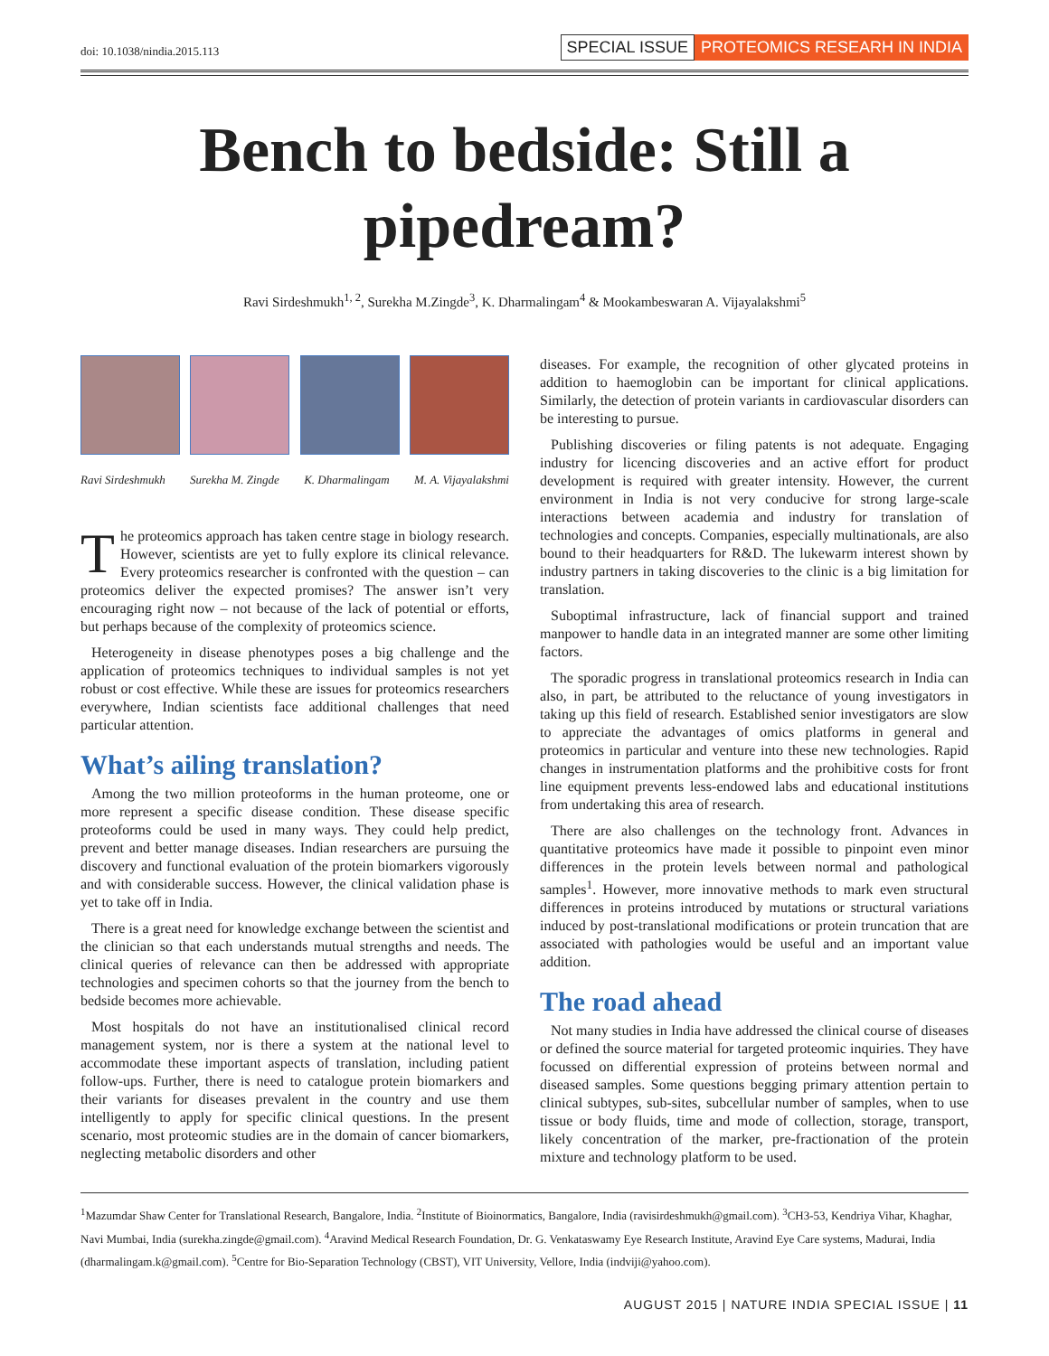doi: 10.1038/nindia.2015.113
SPECIAL ISSUE PROTEOMICS RESEARH IN INDIA
Bench to bedside: Still a pipedream?
Ravi Sirdeshmukh<sup>1, 2</sup>, Surekha M.Zingde<sup>3</sup>, K. Dharmalingam<sup>4</sup> & Mookambeswaran A. Vijayalakshmi<sup>5</sup>
Ravi Sirdeshmukh Surekha M. Zingde K. Dharmalingam M. A. Vijayalakshmi
The proteomics approach has taken centre stage in biology research. However, scientists are yet to fully explore its clinical relevance. Every proteomics researcher is confronted with the question – can proteomics deliver the expected promises? The answer isn’t very encouraging right now – not because of the lack of potential or efforts, but perhaps because of the complexity of proteomics science.
Heterogeneity in disease phenotypes poses a big challenge and the application of proteomics techniques to individual samples is not yet robust or cost effective. While these are issues for proteomics researchers everywhere, Indian scientists face additional challenges that need particular attention.
What’s ailing translation?
Among the two million proteoforms in the human proteome, one or more represent a specific disease condition. These disease specific proteoforms could be used in many ways. They could help predict, prevent and better manage diseases. Indian researchers are pursuing the discovery and functional evaluation of the protein biomarkers vigorously and with considerable success. However, the clinical validation phase is yet to take off in India.
There is a great need for knowledge exchange between the scientist and the clinician so that each understands mutual strengths and needs. The clinical queries of relevance can then be addressed with appropriate technologies and specimen cohorts so that the journey from the bench to bedside becomes more achievable.
Most hospitals do not have an institutionalised clinical record management system, nor is there a system at the national level to accommodate these important aspects of translation, including patient follow-ups. Further, there is need to catalogue protein biomarkers and their variants for diseases prevalent in the country and use them intelligently to apply for specific clinical questions. In the present scenario, most proteomic studies are in the domain of cancer biomarkers, neglecting metabolic disorders and other
diseases. For example, the recognition of other glycated proteins in addition to haemoglobin can be important for clinical applications. Similarly, the detection of protein variants in cardiovascular disorders can be interesting to pursue.
Publishing discoveries or filing patents is not adequate. Engaging industry for licencing discoveries and an active effort for product development is required with greater intensity. However, the current environment in India is not very conducive for strong large-scale interactions between academia and industry for translation of technologies and concepts. Companies, especially multinationals, are also bound to their headquarters for R&D. The lukewarm interest shown by industry partners in taking discoveries to the clinic is a big limitation for translation.
Suboptimal infrastructure, lack of financial support and trained manpower to handle data in an integrated manner are some other limiting factors.
The sporadic progress in translational proteomics research in India can also, in part, be attributed to the reluctance of young investigators in taking up this field of research. Established senior investigators are slow to appreciate the advantages of omics platforms in general and proteomics in particular and venture into these new technologies. Rapid changes in instrumentation platforms and the prohibitive costs for front line equipment prevents less-endowed labs and educational institutions from undertaking this area of research.
There are also challenges on the technology front. Advances in quantitative proteomics have made it possible to pinpoint even minor differences in the protein levels between normal and pathological samples<sup>1</sup>. However, more innovative methods to mark even structural differences in proteins introduced by mutations or structural variations induced by post-translational modifications or protein truncation that are associated with pathologies would be useful and an important value addition.
The road ahead
Not many studies in India have addressed the clinical course of diseases or defined the source material for targeted proteomic inquiries. They have focussed on differential expression of proteins between normal and diseased samples. Some questions begging primary attention pertain to clinical subtypes, sub-sites, subcellular number of samples, when to use tissue or body fluids, time and mode of collection, storage, transport, likely concentration of the marker, pre-fractionation of the protein mixture and technology platform to be used.
<sup>1</sup> Mazumdar Shaw Center for Translational Research, Bangalore, India. <sup>2</sup>Institute of Bioinormatics, Bangalore, India (ravisirdeshmukh@gmail.com). <sup>3</sup>CH3-53, Kendriya Vihar, Khaghar, Navi Mumbai, India (surekha.zingde@gmail.com). <sup>4</sup>Aravind Medical Research Foundation, Dr. G. Venkataswamy Eye Research Institute, Aravind Eye Care systems, Madurai, India (dharmalingam.k@gmail.com). <sup>5</sup>Centre for Bio-Separation Technology (CBST), VIT University, Vellore, India (indviji@yahoo.com).
AUGUST 2015 | NATURE INDIA SPECIAL ISSUE | 11